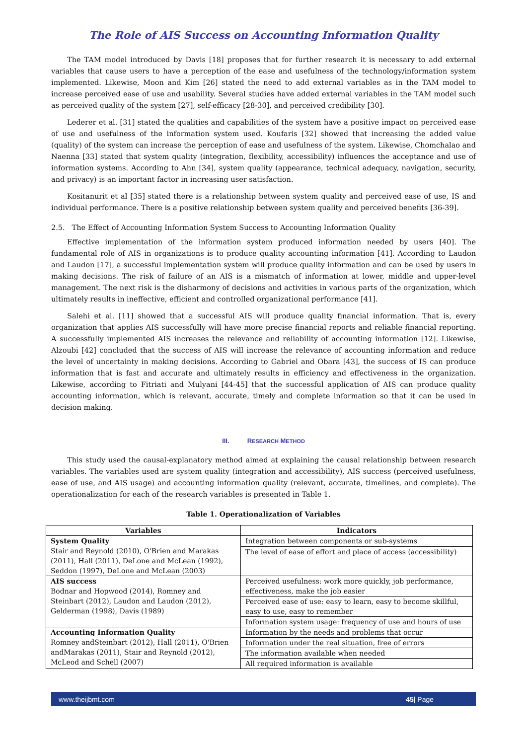The Role of AIS Success on Accounting Information Quality
The TAM model introduced by Davis [18] proposes that for further research it is necessary to add external variables that cause users to have a perception of the ease and usefulness of the technology/information system implemented. Likewise, Moon and Kim [26] stated the need to add external variables as in the TAM model to increase perceived ease of use and usability. Several studies have added external variables in the TAM model such as perceived quality of the system [27], self-efficacy [28-30], and perceived credibility [30].
Lederer et al. [31] stated the qualities and capabilities of the system have a positive impact on perceived ease of use and usefulness of the information system used. Koufaris [32] showed that increasing the added value (quality) of the system can increase the perception of ease and usefulness of the system. Likewise, Chomchalao and Naenna [33] stated that system quality (integration, flexibility, accessibility) influences the acceptance and use of information systems. According to Ahn [34], system quality (appearance, technical adequacy, navigation, security, and privacy) is an important factor in increasing user satisfaction.
Kositanurit et al [35] stated there is a relationship between system quality and perceived ease of use, IS and individual performance. There is a positive relationship between system quality and perceived benefits [36-39].
2.5. The Effect of Accounting Information System Success to Accounting Information Quality
Effective implementation of the information system produced information needed by users [40]. The fundamental role of AIS in organizations is to produce quality accounting information [41]. According to Laudon and Laudon [17], a successful implementation system will produce quality information and can be used by users in making decisions. The risk of failure of an AIS is a mismatch of information at lower, middle and upper-level management. The next risk is the disharmony of decisions and activities in various parts of the organization, which ultimately results in ineffective, efficient and controlled organizational performance [41].
Salehi et al. [11] showed that a successful AIS will produce quality financial information. That is, every organization that applies AIS successfully will have more precise financial reports and reliable financial reporting. A successfully implemented AIS increases the relevance and reliability of accounting information [12]. Likewise, Alzoubi [42] concluded that the success of AIS will increase the relevance of accounting information and reduce the level of uncertainty in making decisions. According to Gabriel and Obara [43], the success of IS can produce information that is fast and accurate and ultimately results in efficiency and effectiveness in the organization. Likewise, according to Fitriati and Mulyani [44-45] that the successful application of AIS can produce quality accounting information, which is relevant, accurate, timely and complete information so that it can be used in decision making.
III. RESEARCH METHOD
This study used the causal-explanatory method aimed at explaining the causal relationship between research variables. The variables used are system quality (integration and accessibility), AIS success (perceived usefulness, ease of use, and AIS usage) and accounting information quality (relevant, accurate, timelines, and complete). The operationalization for each of the research variables is presented in Table 1.
Table 1. Operationalization of Variables
| Variables | Indicators |
| --- | --- |
| System Quality Stair and Reynold (2010), O'Brien and Marakas (2011), Hall (2011), DeLone and McLean (1992), Seddon (1997), DeLone and McLean (2003) | Integration between components or sub-systems |
| | The level of ease of effort and place of access (accessibility) |
| AIS success Bodnar and Hopwood (2014), Romney and Steinbart (2012), Laudon and Laudon (2012), Gelderman (1998), Davis (1989) | Perceived usefulness: work more quickly, job performance, effectiveness, make the job easier |
| | Perceived ease of use: easy to learn, easy to become skillful, easy to use, easy to remember |
| | Information system usage: frequency of use and hours of use |
| Accounting Information Quality Romney andSteinbart (2012), Hall (2011), O'Brien andMarakas (2011), Stair and Reynold (2012), McLeod and Schell (2007) | Information by the needs and problems that occur |
| | Information under the real situation, free of errors |
| | The information available when needed |
| | All required information is available |
www.theijbmt.com 45| Page